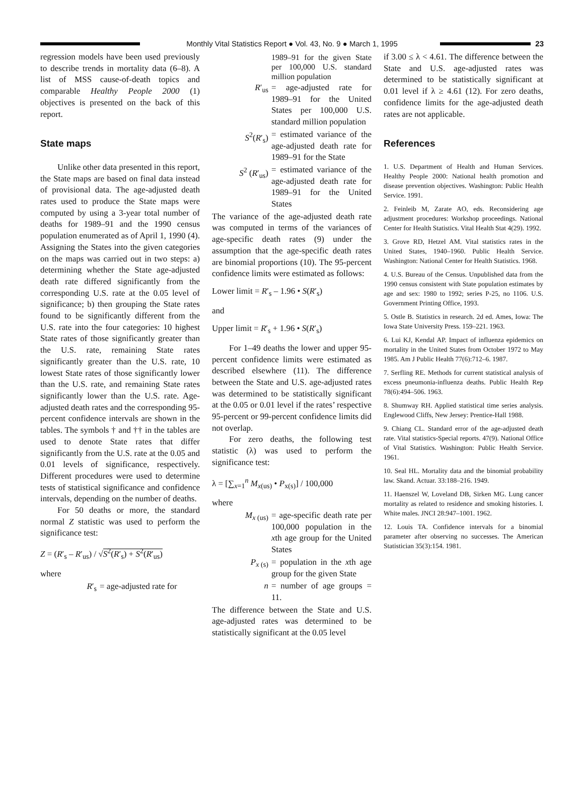Monthly Vital Statistics Report ● Vol. 43, No. 9 ● March 1, 1995
23
regression models have been used previously to describe trends in mortality data (6–8). A list of MSS cause-of-death topics and comparable Healthy People 2000 (1) objectives is presented on the back of this report.
State maps
Unlike other data presented in this report, the State maps are based on final data instead of provisional data. The age-adjusted death rates used to produce the State maps were computed by using a 3-year total number of deaths for 1989–91 and the 1990 census population enumerated as of April 1, 1990 (4). Assigning the States into the given categories on the maps was carried out in two steps: a) determining whether the State age-adjusted death rate differed significantly from the corresponding U.S. rate at the 0.05 level of significance; b) then grouping the State rates found to be significantly different from the U.S. rate into the four categories: 10 highest State rates of those significantly greater than the U.S. rate, remaining State rates significantly greater than the U.S. rate, 10 lowest State rates of those significantly lower than the U.S. rate, and remaining State rates significantly lower than the U.S. rate. Age-adjusted death rates and the corresponding 95-percent confidence intervals are shown in the tables. The symbols † and †† in the tables are used to denote State rates that differ significantly from the U.S. rate at the 0.05 and 0.01 levels of significance, respectively. Different procedures were used to determine tests of statistical significance and confidence intervals, depending on the number of deaths.
For 50 deaths or more, the standard normal Z statistic was used to perform the significance test:
Z = (R′<sub>s</sub> – R′<sub>us</sub>) / √S<sup>2</sup>(R′<sub>s</sub>) + S<sup>2</sup>(R′<sub>us</sub>)
where
R′<sub>s</sub> = age-adjusted rate for
1989–91 for the given State per 100,000 U.S. standard million population
R′<sub>us</sub> = age-adjusted rate for 1989–91 for the United States per 100,000 U.S. standard million population
S<sup>2</sup>(R′<sub>s</sub>) = estimated variance of the age-adjusted death rate for 1989–91 for the State
S<sup>2</sup> (R′<sub>us</sub>) = estimated variance of the age-adjusted death rate for 1989–91 for the United States
The variance of the age-adjusted death rate was computed in terms of the variances of age-specific death rates (9) under the assumption that the age-specific death rates are binomial proportions (10). The 95-percent confidence limits were estimated as follows:
Lower limit = R′<sub>s</sub> – 1.96 • S(R′<sub>s</sub>)
and
Upper limit = R′<sub>s</sub> + 1.96 • S(R′<sub>s</sub>)
For 1–49 deaths the lower and upper 95-percent confidence limits were estimated as described elsewhere (11). The difference between the State and U.S. age-adjusted rates was determined to be statistically significant at the 0.05 or 0.01 level if the rates’ respective 95-percent or 99-percent confidence limits did not overlap.
For zero deaths, the following test statistic (λ) was used to perform the significance test:
λ = [∑<sub>x=1</sub><sup>n</sup> M<sub>x(us)</sub> • P<sub>x(s)</sub>] / 100,000
where
M<sub>x (us)</sub> = age-specific death rate per 100,000 population in the xth age group for the United States
P<sub>x (s)</sub> = population in the xth age group for the given State
n = number of age groups = 11.
The difference between the State and U.S. age-adjusted rates was determined to be statistically significant at the 0.05 level
if 3.00 ≤ λ < 4.61. The difference between the State and U.S. age-adjusted rates was determined to be statistically significant at 0.01 level if λ ≥ 4.61 (12). For zero deaths, confidence limits for the age-adjusted death rates are not applicable.
References
1. U.S. Department of Health and Human Services. Healthy People 2000: National health promotion and disease prevention objectives. Washington: Public Health Service. 1991.
2. Feinleib M, Zarate AO, eds. Reconsidering age adjustment procedures: Workshop proceedings. National Center for Health Statistics. Vital Health Stat 4(29). 1992.
3. Grove RD, Hetzel AM. Vital statistics rates in the United States, 1940–1960. Public Health Service. Washington: National Center for Health Statistics. 1968.
4. U.S. Bureau of the Census. Unpublished data from the 1990 census consistent with State population estimates by age and sex: 1980 to 1992; series P-25, no 1106. U.S. Government Printing Office, 1993.
5. Ostle B. Statistics in research. 2d ed. Ames, Iowa: The Iowa State University Press. 159–221. 1963.
6. Lui KJ, Kendal AP. Impact of influenza epidemics on mortality in the United States from October 1972 to May 1985. Am J Public Health 77(6):712–6. 1987.
7. Serfling RE. Methods for current statistical analysis of excess pneumonia-influenza deaths. Public Health Rep 78(6):494–506. 1963.
8. Shumway RH. Applied statistical time series analysis. Englewood Cliffs, New Jersey: Prentice-Hall 1988.
9. Chiang CL. Standard error of the age-adjusted death rate. Vital statistics-Special reports. 47(9). National Office of Vital Statistics. Washington: Public Health Service. 1961.
10. Seal HL. Mortality data and the binomial probability law. Skand. Actuar. 33:188–216. 1949.
11. Haenszel W, Loveland DB, Sirken MG. Lung cancer mortality as related to residence and smoking histories. I. White males. JNCI 28:947–1001. 1962.
12. Louis TA. Confidence intervals for a binomial parameter after observing no successes. The American Statistician 35(3):154. 1981.